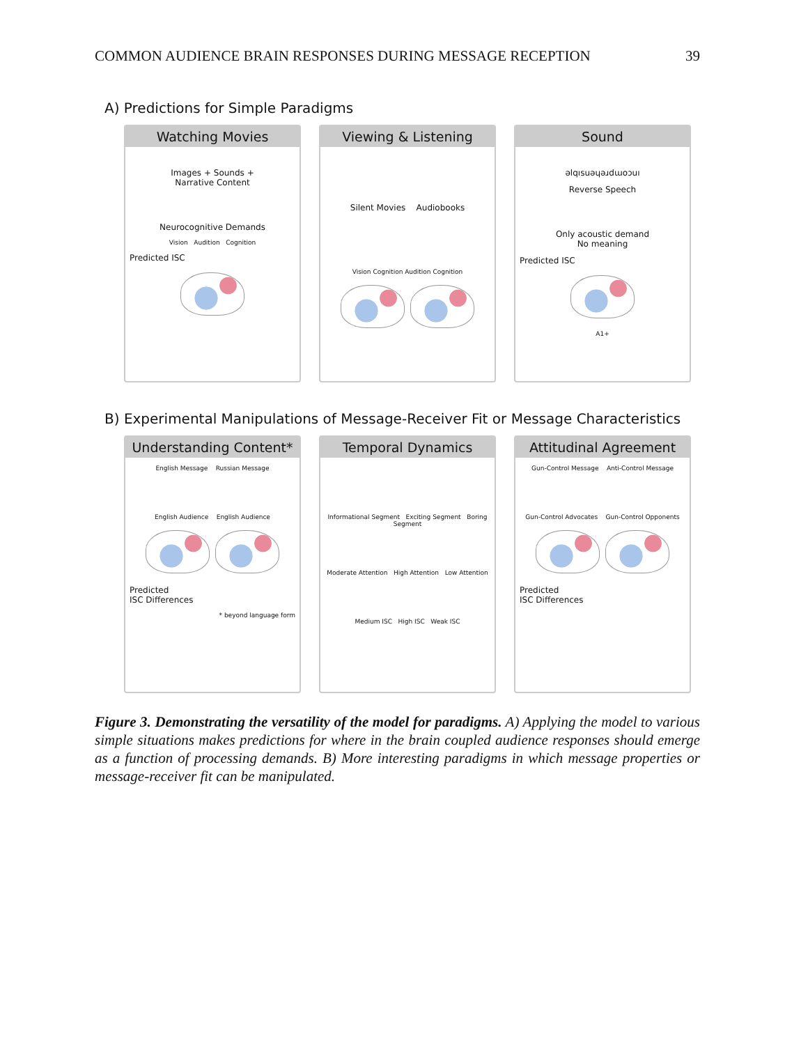COMMON AUDIENCE BRAIN RESPONSES DURING MESSAGE RECEPTION 39
A) Predictions for Simple Paradigms
Watching Movies
Images + Sounds +
Narrative Content
Neurocognitive Demands
Vision Audition Cognition
Predicted ISC
Viewing & Listening
Silent Movies Audiobooks
Vision Cognition Audition Cognition
Sound
ǝlqısuǝɥǝɹdɯoɔuı
Reverse Speech
Only acoustic demand
No meaning
Predicted ISC
A1+
B) Experimental Manipulations of Message-Receiver Fit or Message Characteristics
Understanding Content*
English Message Russian Message
English Audience English Audience
Predicted
ISC Differences
* beyond language form
Temporal Dynamics
Informational Segment Exciting Segment Boring Segment
Moderate Attention High Attention Low Attention
Medium ISC High ISC Weak ISC
Attitudinal Agreement
Gun-Control Message Anti-Control Message
Gun-Control Advocates Gun-Control Opponents
Predicted
ISC Differences
Figure 3. Demonstrating the versatility of the model for paradigms. A) Applying the model to various simple situations makes predictions for where in the brain coupled audience responses should emerge as a function of processing demands. B) More interesting paradigms in which message properties or message-receiver fit can be manipulated.